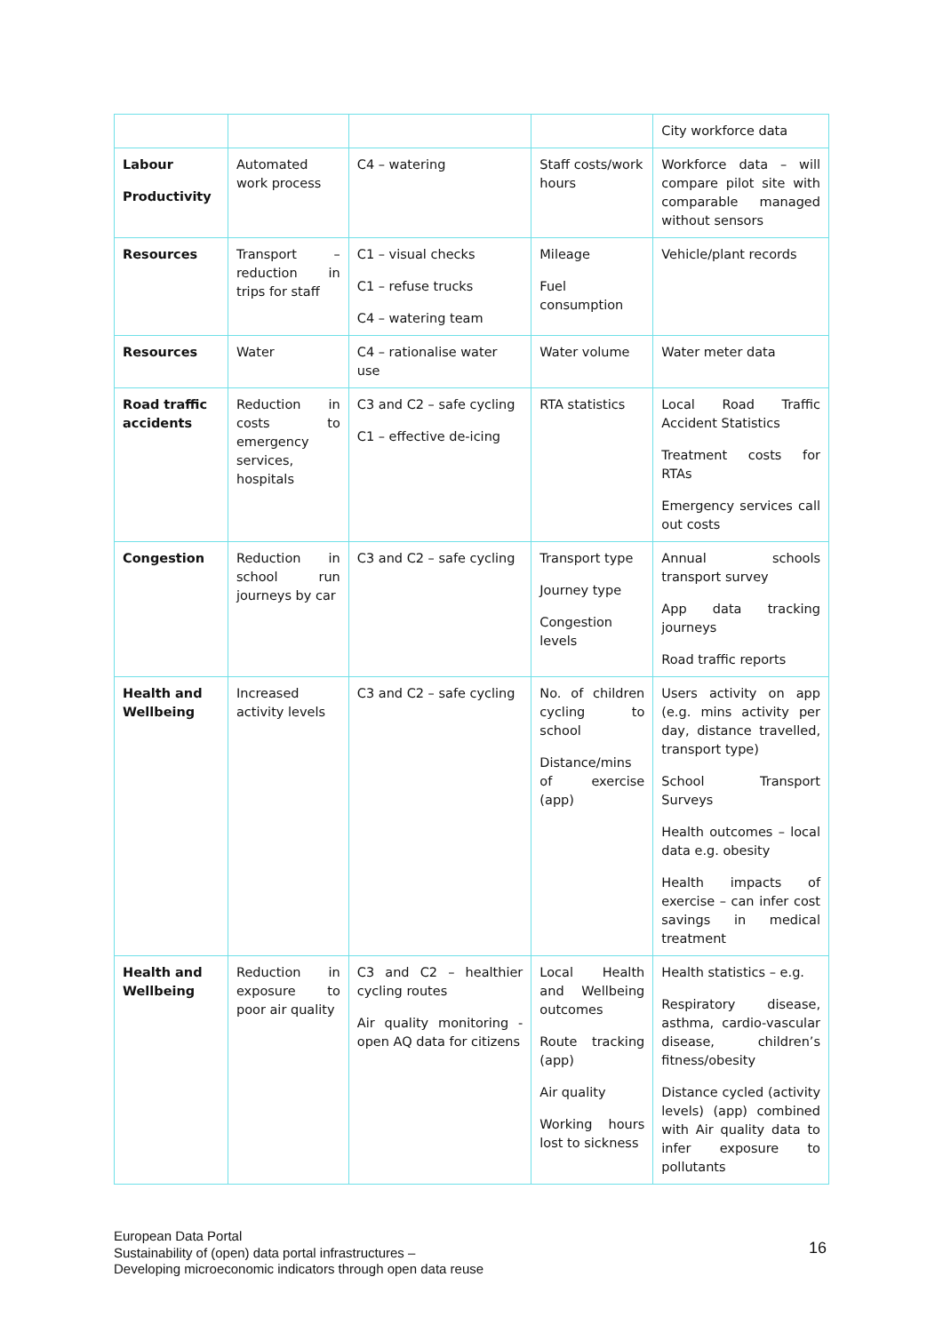| | | | | City workforce data |
| Labour Productivity | Automated work process | C4 – watering | Staff costs/work hours | Workforce data – will compare pilot site with comparable managed without sensors |
| Resources | Transport – reduction in trips for staff | C1 – visual checks C1 – refuse trucks C4 – watering team | Mileage Fuel consumption | Vehicle/plant records |
| Resources | Water | C4 – rationalise water use | Water volume | Water meter data |
| Road traffic accidents | Reduction in costs to emergency services, hospitals | C3 and C2 – safe cycling C1 – effective de-icing | RTA statistics | Local Road Traffic Accident Statistics Treatment costs for RTAs Emergency services call out costs |
| Congestion | Reduction in school run journeys by car | C3 and C2 – safe cycling | Transport type Journey type Congestion levels | Annual schools transport survey App data tracking journeys Road traffic reports |
| Health and Wellbeing | Increased activity levels | C3 and C2 – safe cycling | No. of children cycling to school Distance/mins of exercise (app) | Users activity on app (e.g. mins activity per day, distance travelled, transport type) School Transport Surveys Health outcomes – local data e.g. obesity Health impacts of exercise – can infer cost savings in medical treatment |
| Health and Wellbeing | Reduction in exposure to poor air quality | C3 and C2 – healthier cycling routes Air quality monitoring - open AQ data for citizens | Local Health and Wellbeing outcomes Route tracking (app) Air quality Working hours lost to sickness | Health statistics – e.g. Respiratory disease, asthma, cardio-vascular disease, children’s fitness/obesity Distance cycled (activity levels) (app) combined with Air quality data to infer exposure to pollutants |
European Data Portal
Sustainability of (open) data portal infrastructures –
Developing microeconomic indicators through open data reuse
16